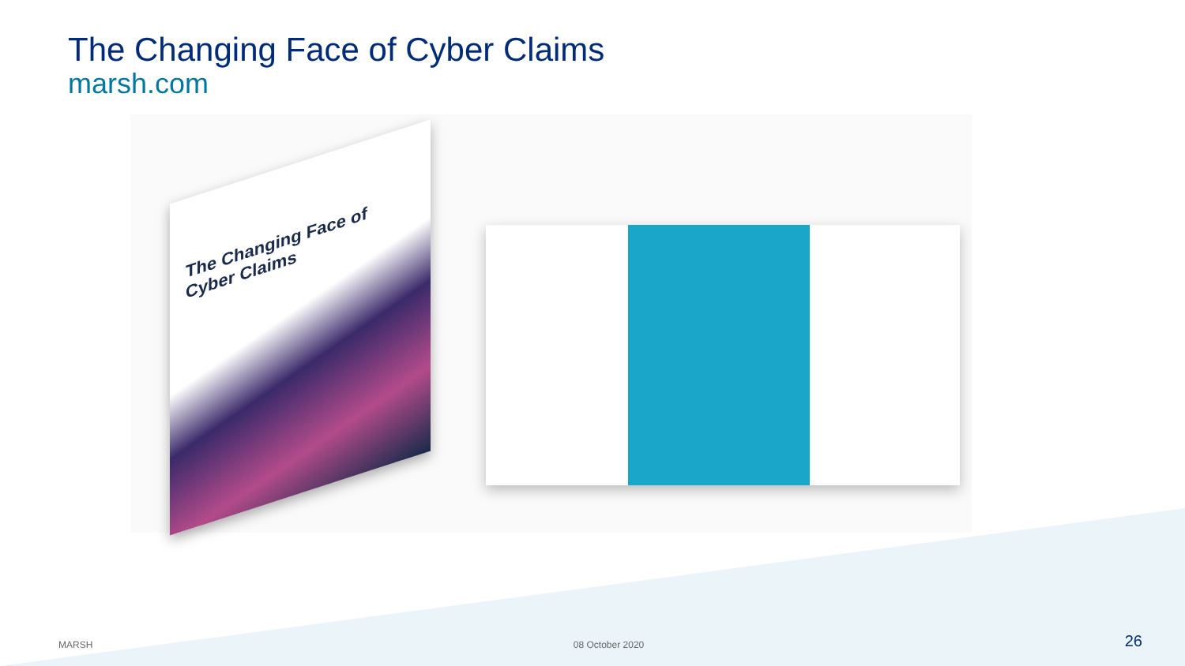The Changing Face of Cyber Claims
marsh.com
The Changing Face of Cyber Claims
MARSH 08 October 2020 26